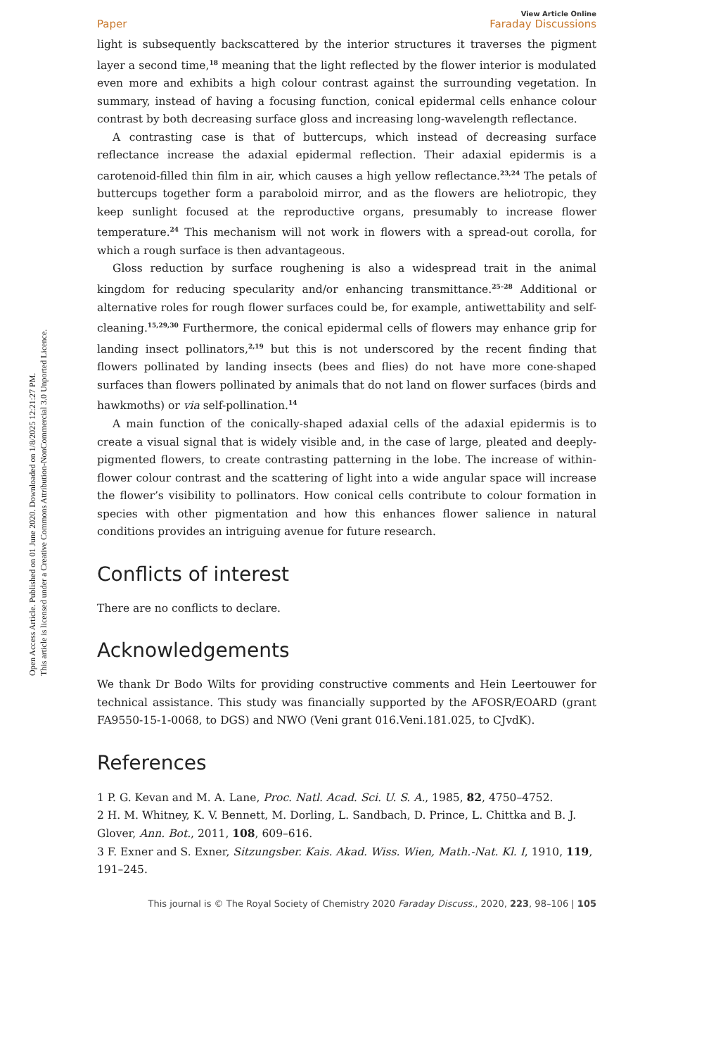Open Access Article. Published on 01 June 2020. Downloaded on 1/8/2025 12:21:27 PM.
This article is licensed under a Creative Commons Attribution-NonCommercial 3.0 Unported Licence.
View Article Online
Paper Faraday Discussions
light is subsequently backscattered by the interior structures it traverses the pigment layer a second time,<sup>18</sup> meaning that the light reflected by the flower interior is modulated even more and exhibits a high colour contrast against the surrounding vegetation. In summary, instead of having a focusing function, conical epidermal cells enhance colour contrast by both decreasing surface gloss and increasing long-wavelength reflectance.
A contrasting case is that of buttercups, which instead of decreasing surface reflectance increase the adaxial epidermal reflection. Their adaxial epidermis is a carotenoid-filled thin film in air, which causes a high yellow reflectance.<sup>23,24</sup> The petals of buttercups together form a paraboloid mirror, and as the flowers are heliotropic, they keep sunlight focused at the reproductive organs, presumably to increase flower temperature.<sup>24</sup> This mechanism will not work in flowers with a spread-out corolla, for which a rough surface is then advantageous.
Gloss reduction by surface roughening is also a widespread trait in the animal kingdom for reducing specularity and/or enhancing transmittance.<sup>25–28</sup> Additional or alternative roles for rough flower surfaces could be, for example, antiwettability and self-cleaning.<sup>15,29,30</sup> Furthermore, the conical epidermal cells of flowers may enhance grip for landing insect pollinators,<sup>2,19</sup> but this is not underscored by the recent finding that flowers pollinated by landing insects (bees and flies) do not have more cone-shaped surfaces than flowers pollinated by animals that do not land on flower surfaces (birds and hawkmoths) or via self-pollination.<sup>14</sup>
A main function of the conically-shaped adaxial cells of the adaxial epidermis is to create a visual signal that is widely visible and, in the case of large, pleated and deeply-pigmented flowers, to create contrasting patterning in the lobe. The increase of within-flower colour contrast and the scattering of light into a wide angular space will increase the flower’s visibility to pollinators. How conical cells contribute to colour formation in species with other pigmentation and how this enhances flower salience in natural conditions provides an intriguing avenue for future research.
Conflicts of interest
There are no conflicts to declare.
Acknowledgements
We thank Dr Bodo Wilts for providing constructive comments and Hein Leertouwer for technical assistance. This study was financially supported by the AFOSR/EOARD (grant FA9550-15-1-0068, to DGS) and NWO (Veni grant 016.Veni.181.025, to CJvdK).
References
1 P. G. Kevan and M. A. Lane, Proc. Natl. Acad. Sci. U. S. A., 1985, 82, 4750–4752.
2 H. M. Whitney, K. V. Bennett, M. Dorling, L. Sandbach, D. Prince, L. Chittka and B. J. Glover, Ann. Bot., 2011, 108, 609–616.
3 F. Exner and S. Exner, Sitzungsber. Kais. Akad. Wiss. Wien, Math.-Nat. Kl. I, 1910, 119, 191–245.
This journal is © The Royal Society of Chemistry 2020 Faraday Discuss., 2020, 223, 98–106 | 105